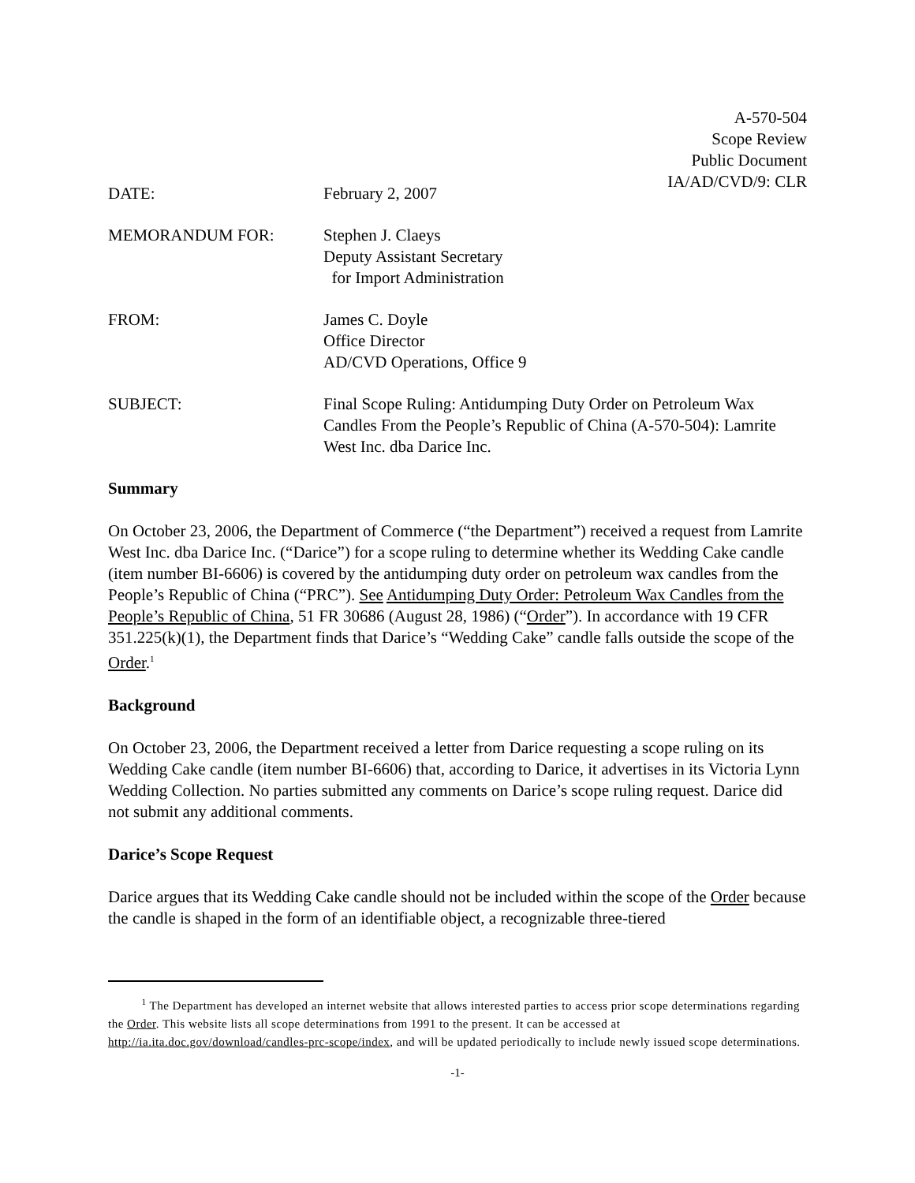A-570-504
Scope Review
Public Document
IA/AD/CVD/9: CLR
DATE: February 2, 2007
MEMORANDUM FOR: Stephen J. Claeys
Deputy Assistant Secretary
for Import Administration
FROM: James C. Doyle
Office Director
AD/CVD Operations, Office 9
SUBJECT: Final Scope Ruling: Antidumping Duty Order on Petroleum Wax Candles From the People’s Republic of China (A-570-504): Lamrite West Inc. dba Darice Inc.
Summary
On October 23, 2006, the Department of Commerce (“the Department”) received a request from Lamrite West Inc. dba Darice Inc. (“Darice”) for a scope ruling to determine whether its Wedding Cake candle (item number BI-6606) is covered by the antidumping duty order on petroleum wax candles from the People’s Republic of China (“PRC”). See Antidumping Duty Order: Petroleum Wax Candles from the People’s Republic of China, 51 FR 30686 (August 28, 1986) (“Order”). In accordance with 19 CFR 351.225(k)(1), the Department finds that Darice’s “Wedding Cake” candle falls outside the scope of the Order.<sup>1</sup>
Background
On October 23, 2006, the Department received a letter from Darice requesting a scope ruling on its Wedding Cake candle (item number BI-6606) that, according to Darice, it advertises in its Victoria Lynn Wedding Collection. No parties submitted any comments on Darice’s scope ruling request. Darice did not submit any additional comments.
Darice’s Scope Request
Darice argues that its Wedding Cake candle should not be included within the scope of the Order because the candle is shaped in the form of an identifiable object, a recognizable three-tiered
<sup>1</sup> The Department has developed an internet website that allows interested parties to access prior scope determinations regarding the Order. This website lists all scope determinations from 1991 to the present. It can be accessed at http://ia.ita.doc.gov/download/candles-prc-scope/index, and will be updated periodically to include newly issued scope determinations.
-1-